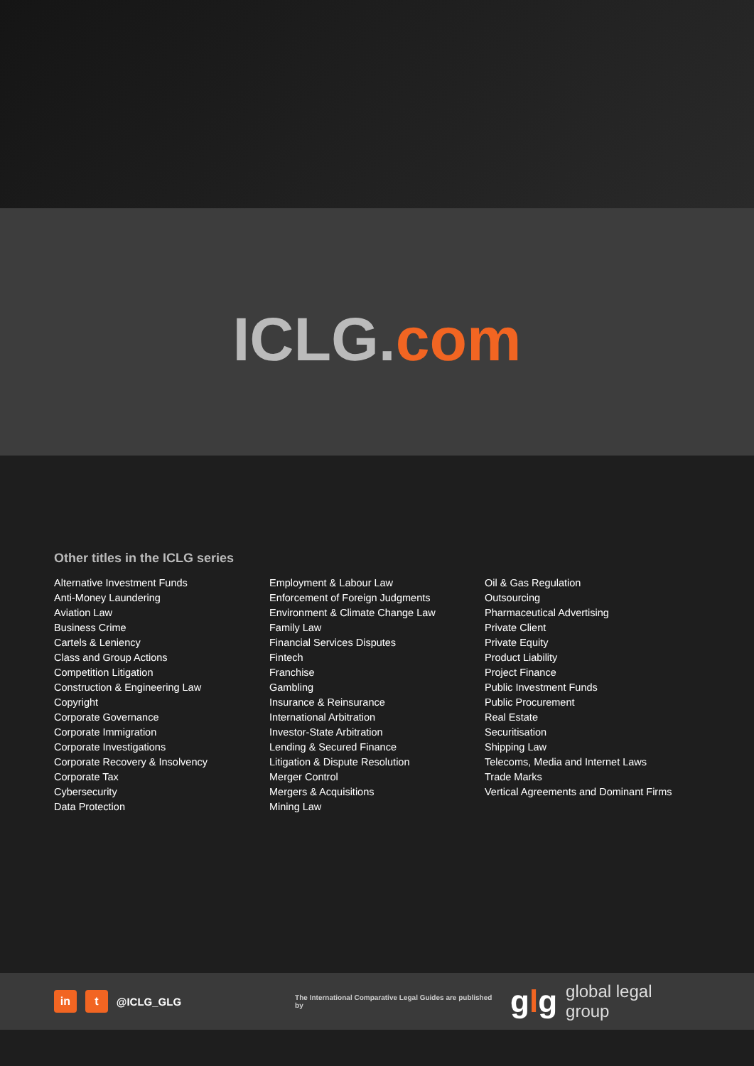ICLG.com
Other titles in the ICLG series
Alternative Investment Funds
Anti-Money Laundering
Aviation Law
Business Crime
Cartels & Leniency
Class and Group Actions
Competition Litigation
Construction & Engineering Law
Copyright
Corporate Governance
Corporate Immigration
Corporate Investigations
Corporate Recovery & Insolvency
Corporate Tax
Cybersecurity
Data Protection
Employment & Labour Law
Enforcement of Foreign Judgments
Environment & Climate Change Law
Family Law
Financial Services Disputes
Fintech
Franchise
Gambling
Insurance & Reinsurance
International Arbitration
Investor-State Arbitration
Lending & Secured Finance
Litigation & Dispute Resolution
Merger Control
Mergers & Acquisitions
Mining Law
Oil & Gas Regulation
Outsourcing
Pharmaceutical Advertising
Private Client
Private Equity
Product Liability
Project Finance
Public Investment Funds
Public Procurement
Real Estate
Securitisation
Shipping Law
Telecoms, Media and Internet Laws
Trade Marks
Vertical Agreements and Dominant Firms
in t @ICLG_GLG The International Comparative Legal Guides are published by glg global legal group